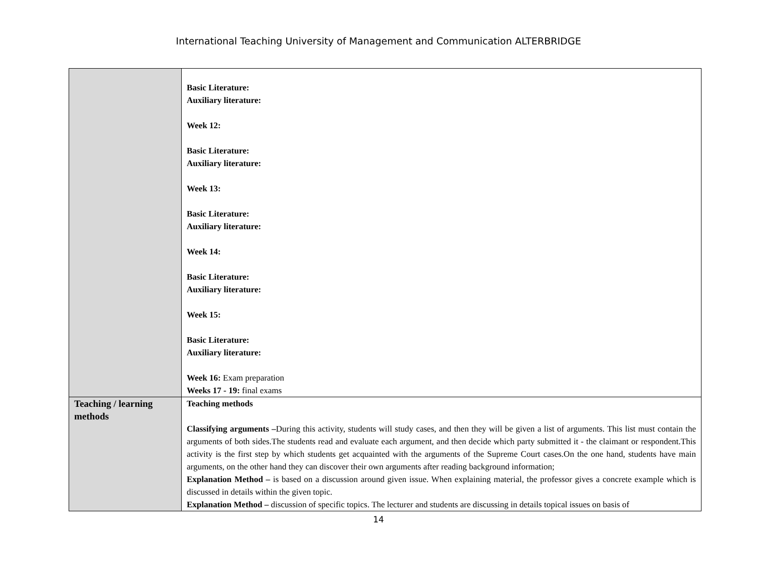International Teaching University of Management and Communication ALTERBRIDGE
| | Basic Literature: Auxiliary literature: Week 12: Basic Literature: Auxiliary literature: Week 13: Basic Literature: Auxiliary literature: Week 14: Basic Literature: Auxiliary literature: Week 15: Basic Literature: Auxiliary literature: Week 16: Exam preparation Weeks 17 - 19: final exams |
| Teaching / learning methods | Teaching methods Classifying arguments – During this activity, students will study cases, and then they will be given a list of arguments. This list must contain the arguments of both sides.The students read and evaluate each argument, and then decide which party submitted it - the claimant or respondent.This activity is the first step by which students get acquainted with the arguments of the Supreme Court cases.On the one hand, students have main arguments, on the other hand they can discover their own arguments after reading background information; Explanation Method – is based on a discussion around given issue. When explaining material, the professor gives a concrete example which is discussed in details within the given topic. Explanation Method – discussion of specific topics. The lecturer and students are discussing in details topical issues on basis of |
14